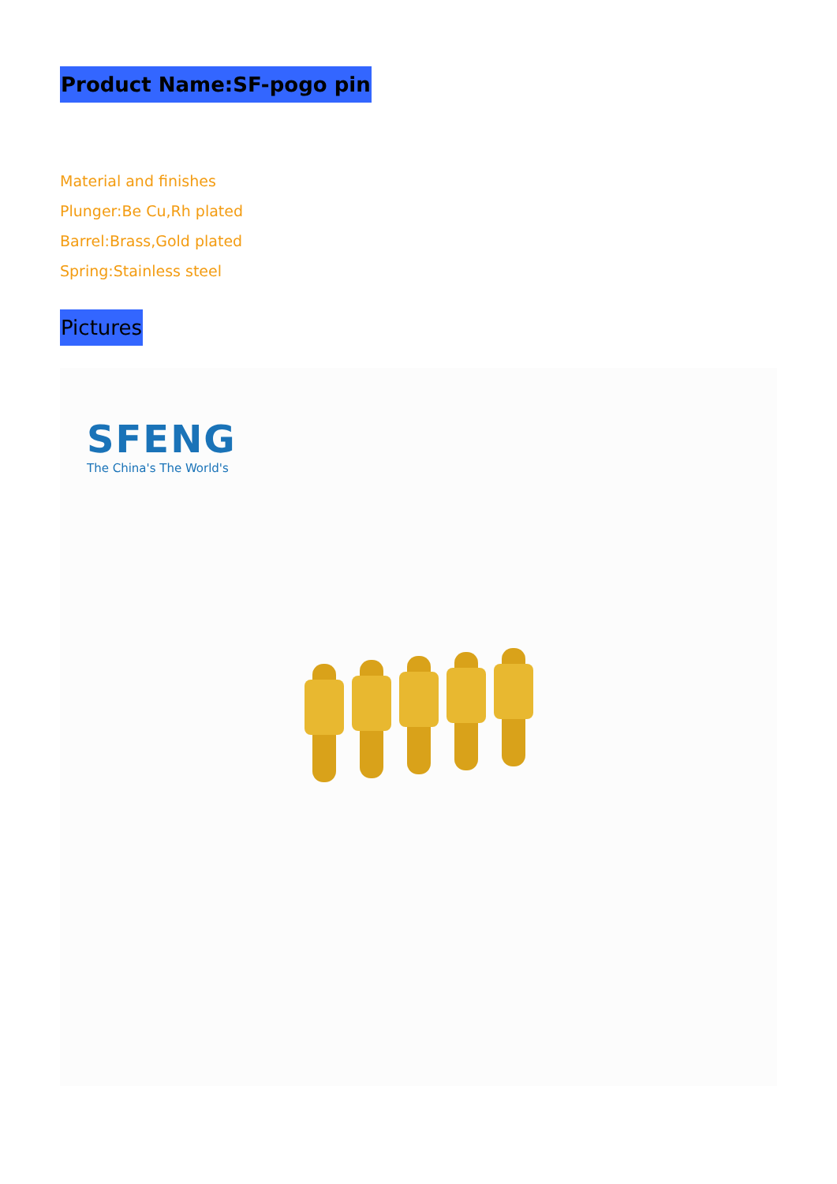Product Name:SF-pogo pin
Material and finishes
Plunger:Be Cu,Rh plated
Barrel:Brass,Gold plated
Spring:Stainless steel
Pictures
SFENG
The China's The World's